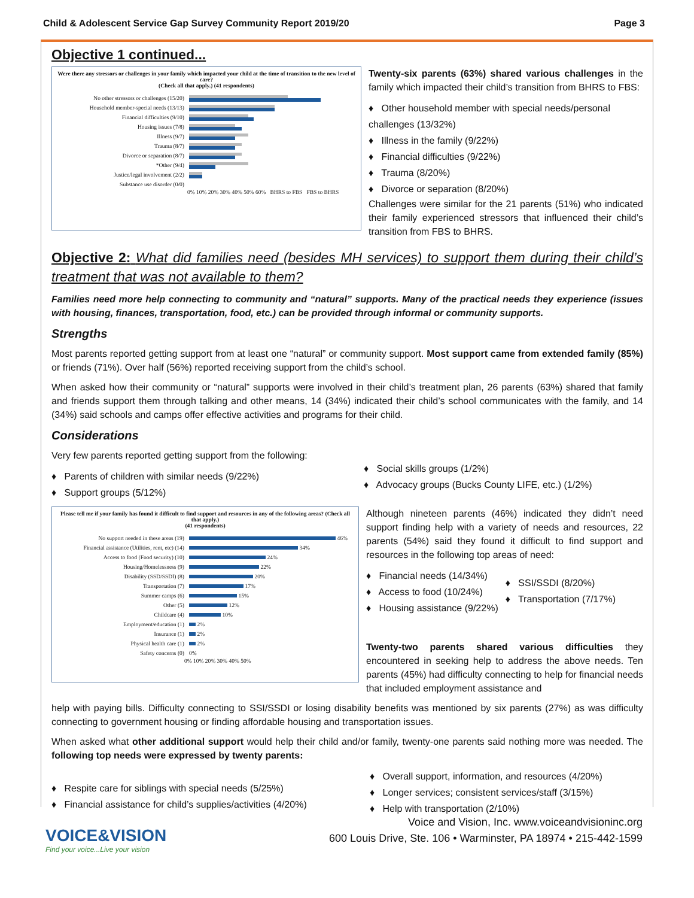Child & Adolescent Service Gap Survey Community Report 2019/20 Page 3
Objective 1 continued...
Were there any stressors or challenges in your family which impacted your child at the time of transition to the new level of care?
(Check all that apply.) (41 respondents)
No other stressors or challenges (15/20)
Household member-special needs (13/13)
Financial difficulties (9/10)
Housing issues (7/8)
Illness (9/7)
Trauma (8/7)
Divorce or separation (8/7)
*Other (9/4)
Justice/legal involvement (2/2)
Substance use disorder (0/0)
0% 10% 20% 30% 40% 50% 60% BHRS to FBS FBS to BHRS
Twenty-six parents (63%) shared various challenges in the family which impacted their child’s transition from BHRS to FBS:
♦ Other household member with special needs/personal challenges (13/32%)
♦ Illness in the family (9/22%)
♦ Financial difficulties (9/22%)
♦ Trauma (8/20%)
♦ Divorce or separation (8/20%)
Challenges were similar for the 21 parents (51%) who indicated their family experienced stressors that influenced their child’s transition from FBS to BHRS.
Objective 2: What did families need (besides MH services) to support them during their child’s treatment that was not available to them?
Families need more help connecting to community and “natural” supports. Many of the practical needs they experience (issues with housing, finances, transportation, food, etc.) can be provided through informal or community supports.
Strengths
Most parents reported getting support from at least one “natural” or community support. Most support came from extended family (85%) or friends (71%). Over half (56%) reported receiving support from the child’s school.
When asked how their community or “natural” supports were involved in their child’s treatment plan, 26 parents (63%) shared that family and friends support them through talking and other means, 14 (34%) indicated their child’s school communicates with the family, and 14 (34%) said schools and camps offer effective activities and programs for their child.
Considerations
Very few parents reported getting support from the following:
♦ Parents of children with similar needs (9/22%)
♦ Support groups (5/12%)
♦ Social skills groups (1/2%)
♦ Advocacy groups (Bucks County LIFE, etc.) (1/2%)
Please tell me if your family has found it difficult to find support and resources in any of the following areas? (Check all that apply.)
(41 respondents)
No support needed in these areas (19)
46%
Financial assistance (Utilities, rent, etc) (14)
34%
Access to food (Food security) (10)
24%
Housing/Homelessness (9)
22%
Disability (SSD/SSDI) (8)
20%
Transportation (7)
17%
Summer camps (6)
15%
Other (5)
12%
Childcare (4)
10%
Employment/education (1)
2%
Insurance (1)
2%
Physical health care (1)
2%
Safety concerns (0) 0%
0% 10% 20% 30% 40% 50%
Although nineteen parents (46%) indicated they didn’t need support finding help with a variety of needs and resources, 22 parents (54%) said they found it difficult to find support and resources in the following top areas of need:
♦ Financial needs (14/34%)
♦ Access to food (10/24%)
♦ Housing assistance (9/22%)
♦ SSI/SSDI (8/20%)
♦ Transportation (7/17%)
Twenty-two parents shared various difficulties they encountered in seeking help to address the above needs. Ten parents (45%) had difficulty connecting to help for financial needs that included employment assistance and
help with paying bills. Difficulty connecting to SSI/SSDI or losing disability benefits was mentioned by six parents (27%) as was difficulty connecting to government housing or finding affordable housing and transportation issues.
When asked what other additional support would help their child and/or family, twenty-one parents said nothing more was needed. The following top needs were expressed by twenty parents:
♦ Respite care for siblings with special needs (5/25%)
♦ Financial assistance for child’s supplies/activities (4/20%)
♦ Overall support, information, and resources (4/20%)
♦ Longer services; consistent services/staff (3/15%)
♦ Help with transportation (2/10%)
VOICE&VISION
Find your voice...Live your vision
Voice and Vision, Inc. www.voiceandvisioninc.org
600 Louis Drive, Ste. 106 • Warminster, PA 18974 • 215-442-1599